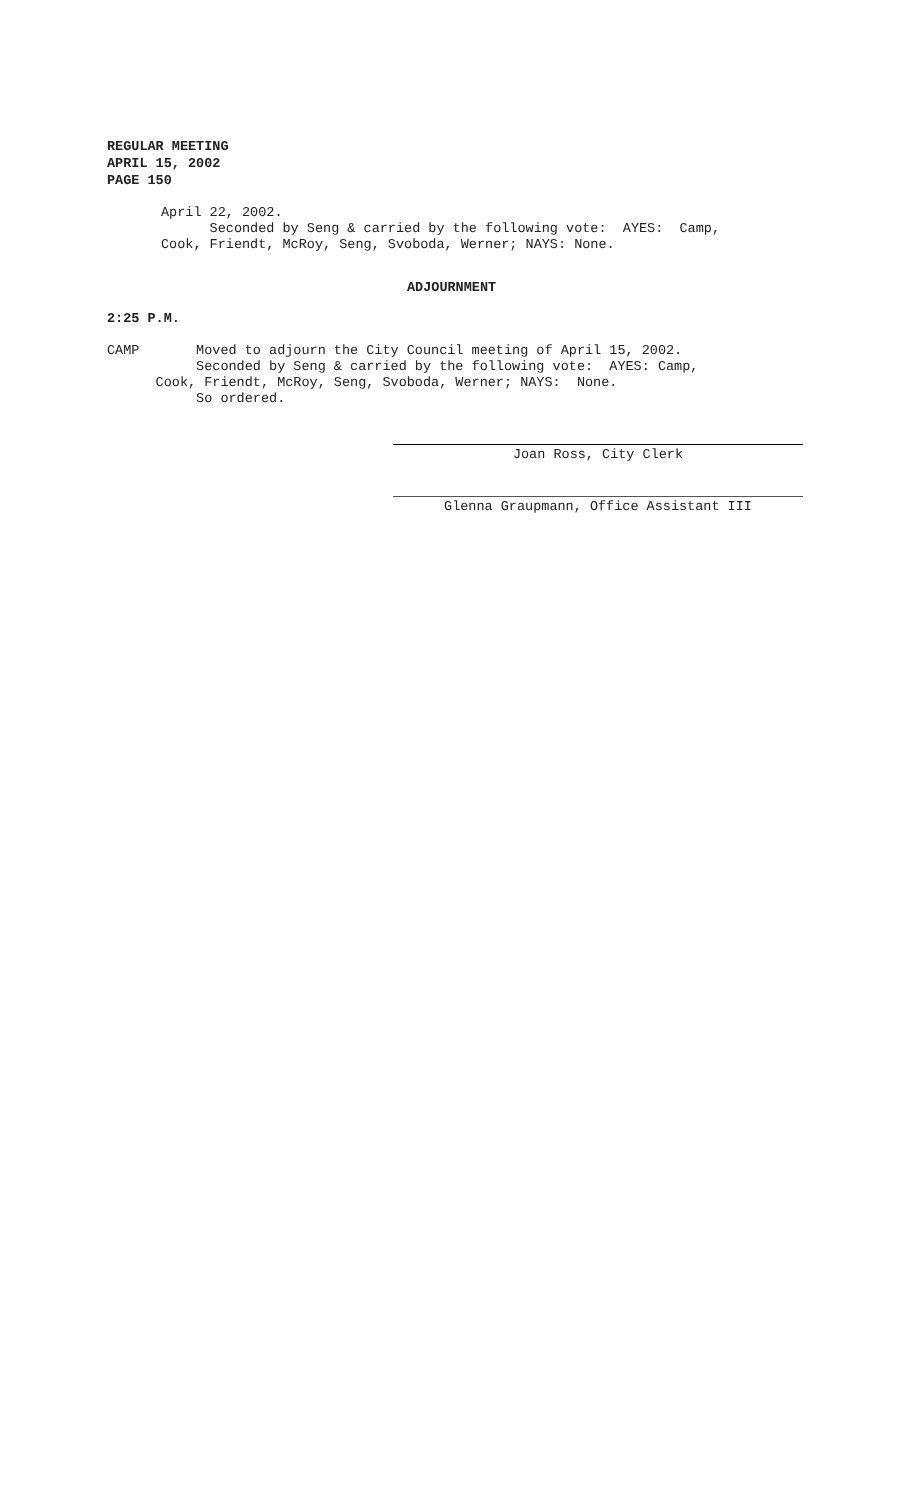REGULAR MEETING
APRIL 15, 2002
PAGE 150
April 22, 2002.
Seconded by Seng & carried by the following vote: AYES: Camp,
Cook, Friendt, McRoy, Seng, Svoboda, Werner; NAYS: None.
ADJOURNMENT
2:25 P.M.
CAMP Moved to adjourn the City Council meeting of April 15, 2002.
Seconded by Seng & carried by the following vote: AYES: Camp,
Cook, Friendt, McRoy, Seng, Svoboda, Werner; NAYS: None.
So ordered.
Joan Ross, City Clerk
Glenna Graupmann, Office Assistant III